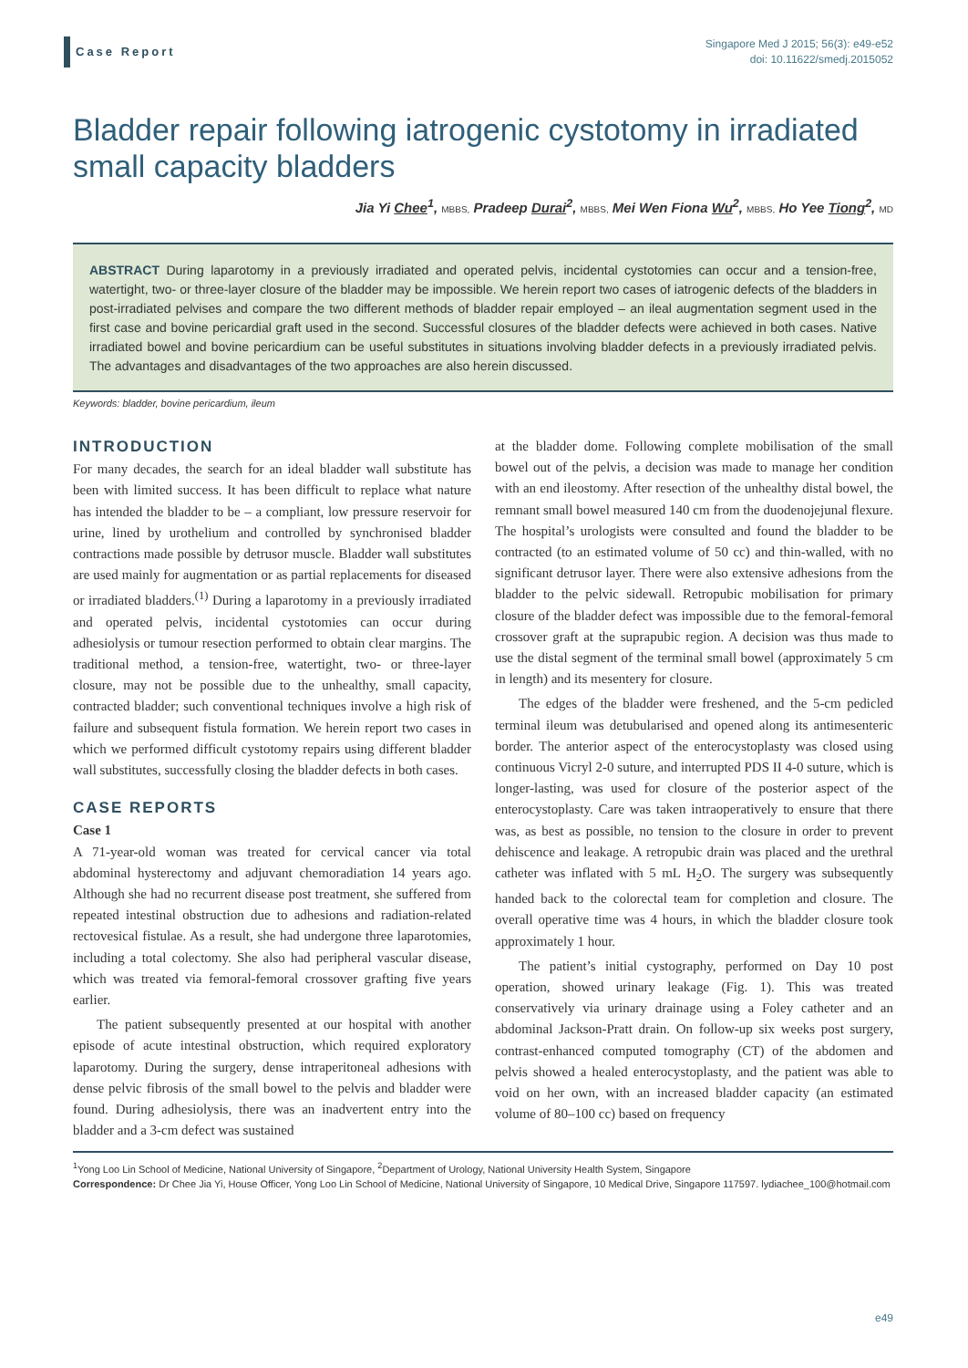Case Report
Singapore Med J 2015; 56(3): e49-e52
doi: 10.11622/smedj.2015052
Bladder repair following iatrogenic cystotomy in irradiated small capacity bladders
Jia Yi Chee<sup>1</sup>, MBBS, Pradeep Durai<sup>2</sup>, MBBS, Mei Wen Fiona Wu<sup>2</sup>, MBBS, Ho Yee Tiong<sup>2</sup>, MD
ABSTRACT During laparotomy in a previously irradiated and operated pelvis, incidental cystotomies can occur and a tension-free, watertight, two- or three-layer closure of the bladder may be impossible. We herein report two cases of iatrogenic defects of the bladders in post-irradiated pelvises and compare the two different methods of bladder repair employed – an ileal augmentation segment used in the first case and bovine pericardial graft used in the second. Successful closures of the bladder defects were achieved in both cases. Native irradiated bowel and bovine pericardium can be useful substitutes in situations involving bladder defects in a previously irradiated pelvis. The advantages and disadvantages of the two approaches are also herein discussed.
Keywords: bladder, bovine pericardium, ileum
INTRODUCTION
For many decades, the search for an ideal bladder wall substitute has been with limited success. It has been difficult to replace what nature has intended the bladder to be – a compliant, low pressure reservoir for urine, lined by urothelium and controlled by synchronised bladder contractions made possible by detrusor muscle. Bladder wall substitutes are used mainly for augmentation or as partial replacements for diseased or irradiated bladders.<sup>(1)</sup> During a laparotomy in a previously irradiated and operated pelvis, incidental cystotomies can occur during adhesiolysis or tumour resection performed to obtain clear margins. The traditional method, a tension-free, watertight, two- or three-layer closure, may not be possible due to the unhealthy, small capacity, contracted bladder; such conventional techniques involve a high risk of failure and subsequent fistula formation. We herein report two cases in which we performed difficult cystotomy repairs using different bladder wall substitutes, successfully closing the bladder defects in both cases.
CASE REPORTS
Case 1
A 71-year-old woman was treated for cervical cancer via total abdominal hysterectomy and adjuvant chemoradiation 14 years ago. Although she had no recurrent disease post treatment, she suffered from repeated intestinal obstruction due to adhesions and radiation-related rectovesical fistulae. As a result, she had undergone three laparotomies, including a total colectomy. She also had peripheral vascular disease, which was treated via femoral-femoral crossover grafting five years earlier.
The patient subsequently presented at our hospital with another episode of acute intestinal obstruction, which required exploratory laparotomy. During the surgery, dense intraperitoneal adhesions with dense pelvic fibrosis of the small bowel to the pelvis and bladder were found. During adhesiolysis, there was an inadvertent entry into the bladder and a 3-cm defect was sustained
at the bladder dome. Following complete mobilisation of the small bowel out of the pelvis, a decision was made to manage her condition with an end ileostomy. After resection of the unhealthy distal bowel, the remnant small bowel measured 140 cm from the duodenojejunal flexure. The hospital’s urologists were consulted and found the bladder to be contracted (to an estimated volume of 50 cc) and thin-walled, with no significant detrusor layer. There were also extensive adhesions from the bladder to the pelvic sidewall. Retropubic mobilisation for primary closure of the bladder defect was impossible due to the femoral-femoral crossover graft at the suprapubic region. A decision was thus made to use the distal segment of the terminal small bowel (approximately 5 cm in length) and its mesentery for closure.
The edges of the bladder were freshened, and the 5-cm pedicled terminal ileum was detubularised and opened along its antimesenteric border. The anterior aspect of the enterocystoplasty was closed using continuous Vicryl 2-0 suture, and interrupted PDS II 4-0 suture, which is longer-lasting, was used for closure of the posterior aspect of the enterocystoplasty. Care was taken intraoperatively to ensure that there was, as best as possible, no tension to the closure in order to prevent dehiscence and leakage. A retropubic drain was placed and the urethral catheter was inflated with 5 mL H<sub>2</sub>O. The surgery was subsequently handed back to the colorectal team for completion and closure. The overall operative time was 4 hours, in which the bladder closure took approximately 1 hour.
The patient’s initial cystography, performed on Day 10 post operation, showed urinary leakage (Fig. 1). This was treated conservatively via urinary drainage using a Foley catheter and an abdominal Jackson-Pratt drain. On follow-up six weeks post surgery, contrast-enhanced computed tomography (CT) of the abdomen and pelvis showed a healed enterocystoplasty, and the patient was able to void on her own, with an increased bladder capacity (an estimated volume of 80–100 cc) based on frequency
<sup>1</sup> Yong Loo Lin School of Medicine, National University of Singapore, <sup>2</sup>Department of Urology, National University Health System, Singapore
Correspondence: Dr Chee Jia Yi, House Officer, Yong Loo Lin School of Medicine, National University of Singapore, 10 Medical Drive, Singapore 117597. lydiachee_100@hotmail.com
e49